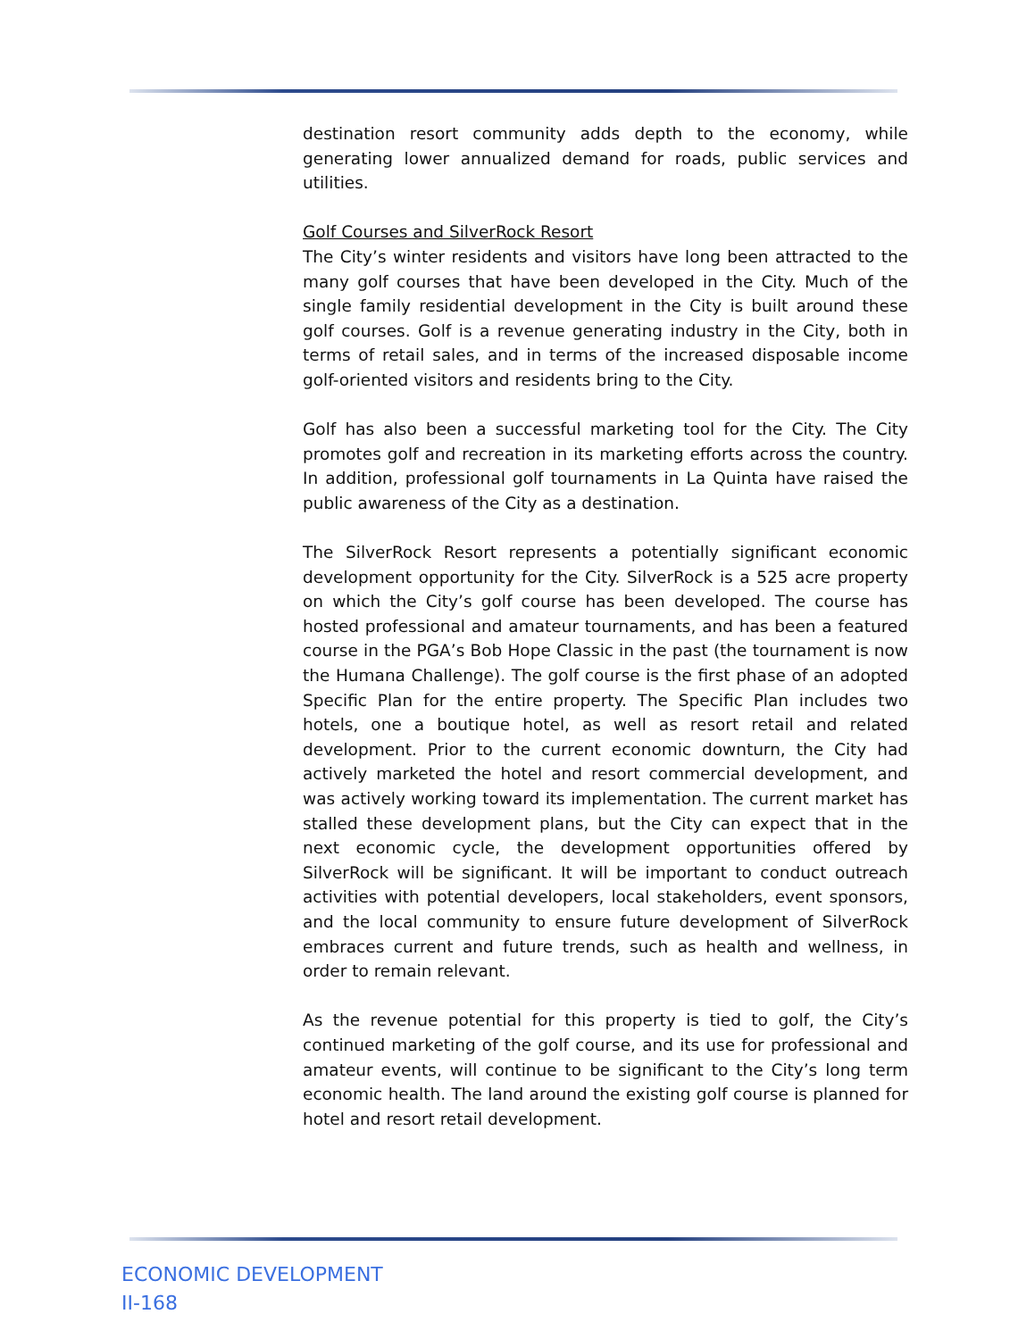destination resort community adds depth to the economy, while generating lower annualized demand for roads, public services and utilities.
Golf Courses and SilverRock Resort
The City’s winter residents and visitors have long been attracted to the many golf courses that have been developed in the City. Much of the single family residential development in the City is built around these golf courses. Golf is a revenue generating industry in the City, both in terms of retail sales, and in terms of the increased disposable income golf-oriented visitors and residents bring to the City.
Golf has also been a successful marketing tool for the City. The City promotes golf and recreation in its marketing efforts across the country. In addition, professional golf tournaments in La Quinta have raised the public awareness of the City as a destination.
The SilverRock Resort represents a potentially significant economic development opportunity for the City. SilverRock is a 525 acre property on which the City’s golf course has been developed. The course has hosted professional and amateur tournaments, and has been a featured course in the PGA’s Bob Hope Classic in the past (the tournament is now the Humana Challenge). The golf course is the first phase of an adopted Specific Plan for the entire property. The Specific Plan includes two hotels, one a boutique hotel, as well as resort retail and related development. Prior to the current economic downturn, the City had actively marketed the hotel and resort commercial development, and was actively working toward its implementation. The current market has stalled these development plans, but the City can expect that in the next economic cycle, the development opportunities offered by SilverRock will be significant. It will be important to conduct outreach activities with potential developers, local stakeholders, event sponsors, and the local community to ensure future development of SilverRock embraces current and future trends, such as health and wellness, in order to remain relevant.
As the revenue potential for this property is tied to golf, the City’s continued marketing of the golf course, and its use for professional and amateur events, will continue to be significant to the City’s long term economic health. The land around the existing golf course is planned for hotel and resort retail development.
ECONOMIC DEVELOPMENT
II-168